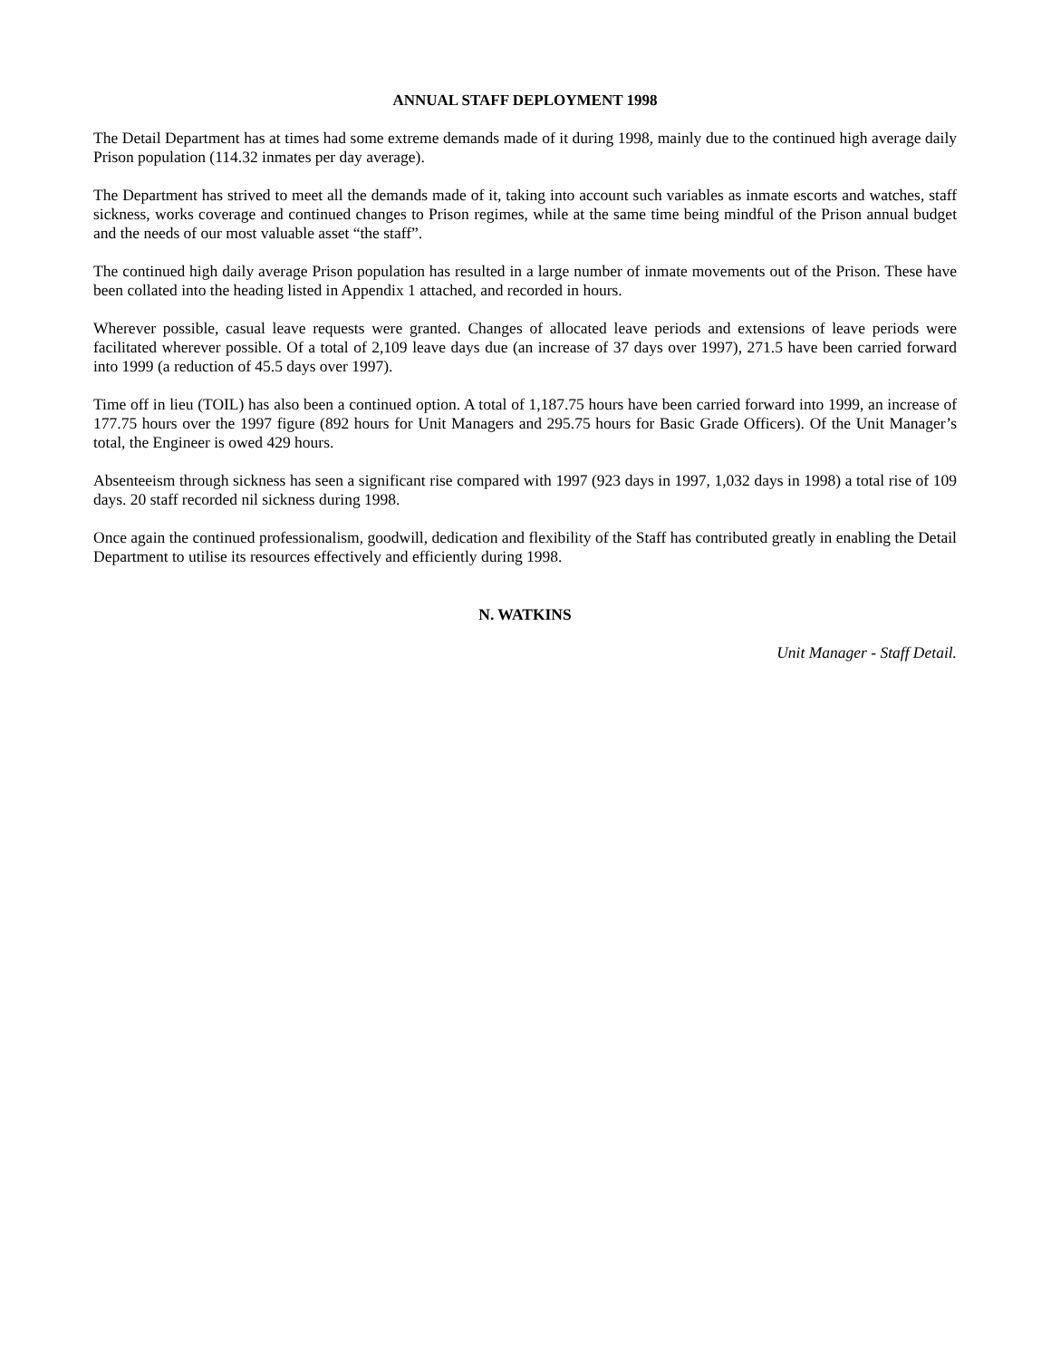ANNUAL STAFF DEPLOYMENT 1998
The Detail Department has at times had some extreme demands made of it during 1998, mainly due to the continued high average daily Prison population (114.32 inmates per day average).
The Department has strived to meet all the demands made of it, taking into account such variables as inmate escorts and watches, staff sickness, works coverage and continued changes to Prison regimes, while at the same time being mindful of the Prison annual budget and the needs of our most valuable asset “the staff”.
The continued high daily average Prison population has resulted in a large number of inmate movements out of the Prison. These have been collated into the heading listed in Appendix 1 attached, and recorded in hours.
Wherever possible, casual leave requests were granted. Changes of allocated leave periods and extensions of leave periods were facilitated wherever possible. Of a total of 2,109 leave days due (an increase of 37 days over 1997), 271.5 have been carried forward into 1999 (a reduction of 45.5 days over 1997).
Time off in lieu (TOIL) has also been a continued option. A total of 1,187.75 hours have been carried forward into 1999, an increase of 177.75 hours over the 1997 figure (892 hours for Unit Managers and 295.75 hours for Basic Grade Officers). Of the Unit Manager’s total, the Engineer is owed 429 hours.
Absenteeism through sickness has seen a significant rise compared with 1997 (923 days in 1997, 1,032 days in 1998) a total rise of 109 days. 20 staff recorded nil sickness during 1998.
Once again the continued professionalism, goodwill, dedication and flexibility of the Staff has contributed greatly in enabling the Detail Department to utilise its resources effectively and efficiently during 1998.
N. WATKINS
Unit Manager - Staff Detail.